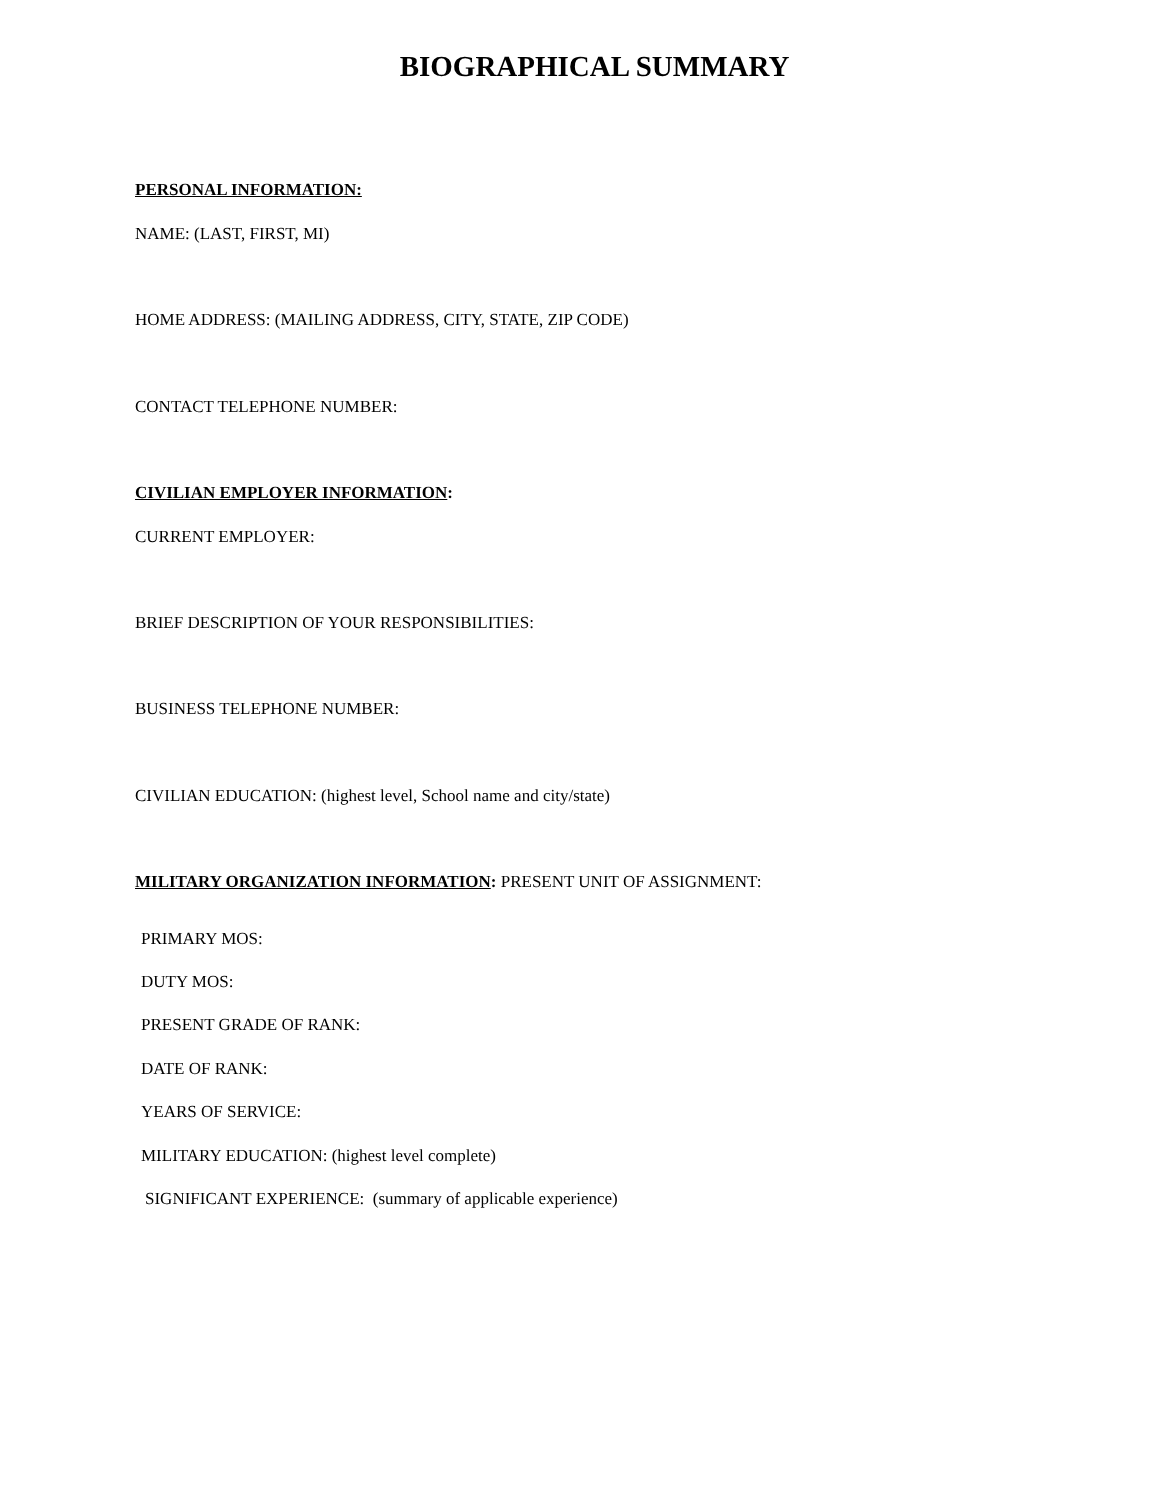BIOGRAPHICAL SUMMARY
PERSONAL INFORMATION:
NAME: (LAST, FIRST, MI)
HOME ADDRESS: (MAILING ADDRESS, CITY, STATE, ZIP CODE)
CONTACT TELEPHONE NUMBER:
CIVILIAN EMPLOYER INFORMATION:
CURRENT EMPLOYER:
BRIEF DESCRIPTION OF YOUR RESPONSIBILITIES:
BUSINESS TELEPHONE NUMBER:
CIVILIAN EDUCATION: (highest level, School name and city/state)
MILITARY ORGANIZATION INFORMATION: PRESENT UNIT OF ASSIGNMENT:
PRIMARY MOS:
DUTY MOS:
PRESENT GRADE OF RANK:
DATE OF RANK:
YEARS OF SERVICE:
MILITARY EDUCATION: (highest level complete)
SIGNIFICANT EXPERIENCE: (summary of applicable experience)